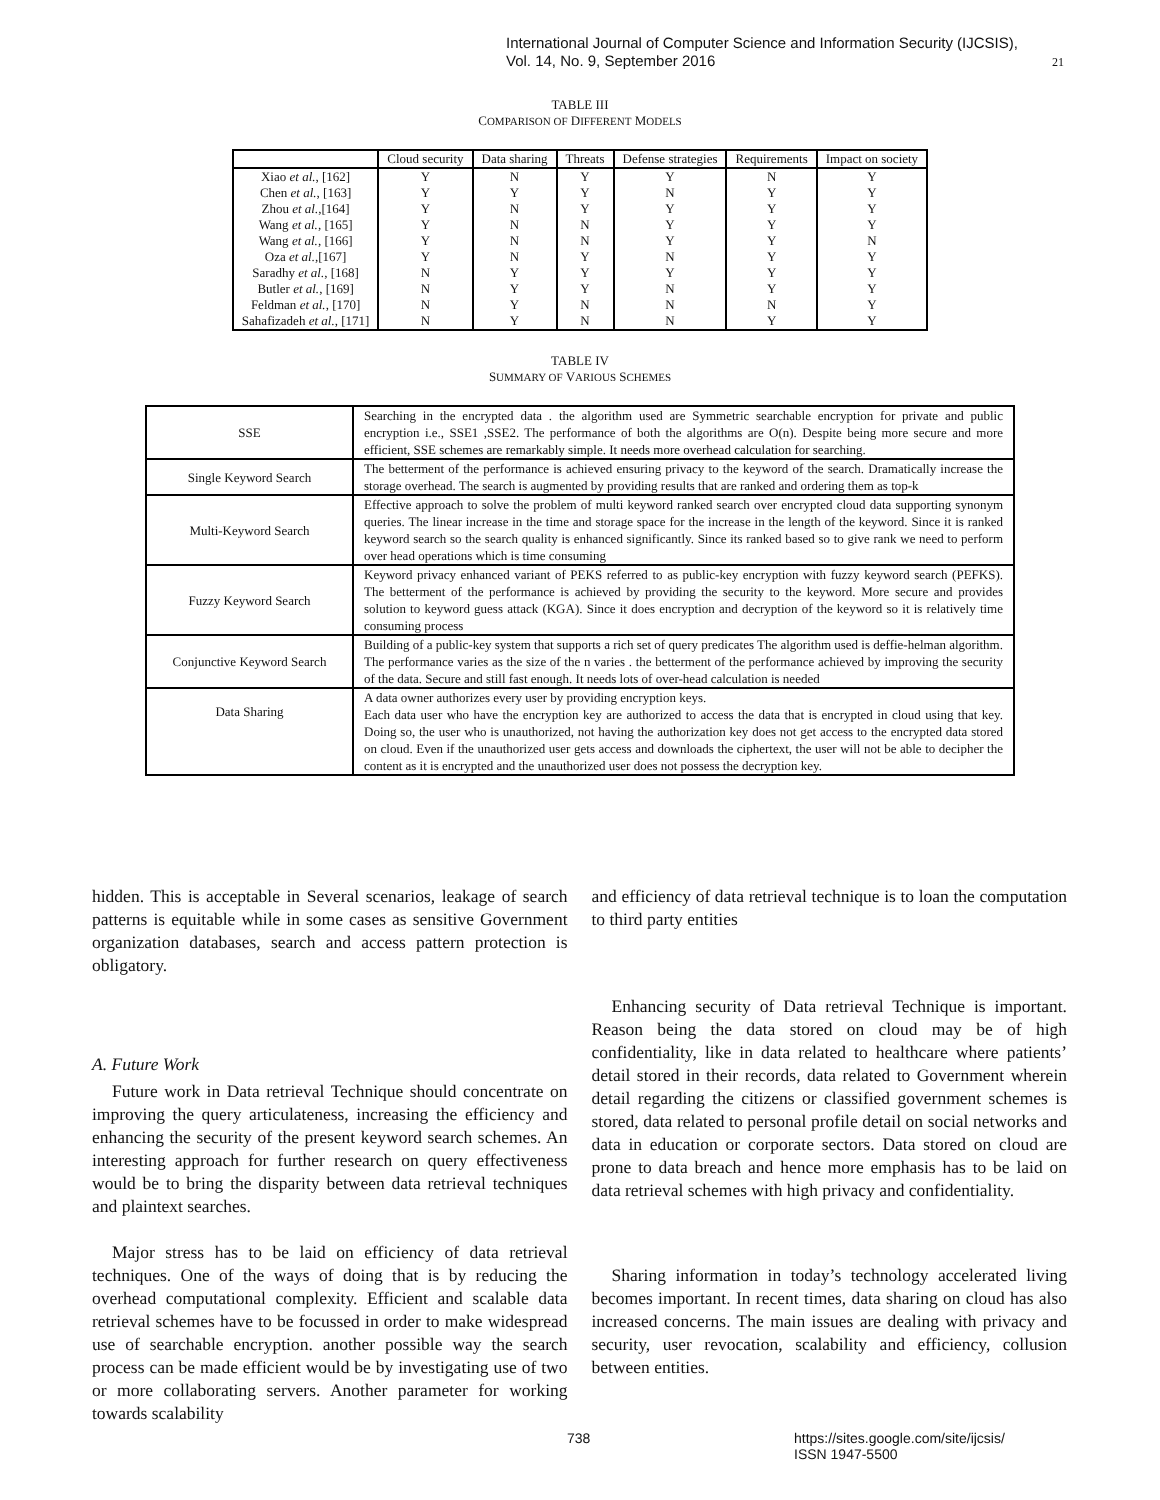International Journal of Computer Science and Information Security (IJCSIS),
Vol. 14, No. 9, September 2016
21
TABLE III
COMPARISON OF DIFFERENT MODELS
| | Cloud security | Data sharing | Threats | Defense strategies | Requirements | Impact on society |
| --- | --- | --- | --- | --- | --- | --- |
| Xiao et al. , [162] | Y | N | Y | Y | N | Y |
| Chen et al. , [163] | Y | Y | Y | N | Y | Y |
| Zhou et al. ,[164] | Y | N | Y | Y | Y | Y |
| Wang et al. , [165] | Y | N | N | Y | Y | Y |
| Wang et al. , [166] | Y | N | N | Y | Y | N |
| Oza et al. ,[167] | Y | N | Y | N | Y | Y |
| Saradhy et al. , [168] | N | Y | Y | Y | Y | Y |
| Butler et al. , [169] | N | Y | Y | N | Y | Y |
| Feldman et al. , [170] | N | Y | N | N | N | Y |
| Sahafizadeh et al. , [171] | N | Y | N | N | Y | Y |
TABLE IV
SUMMARY OF VARIOUS SCHEMES
| SSE | Searching in the encrypted data . the algorithm used are Symmetric searchable encryption for private and public encryption i.e., SSE1 ,SSE2. The performance of both the algorithms are O(n). Despite being more secure and more efficient, SSE schemes are remarkably simple. It needs more overhead calculation for searching. |
| Single Keyword Search | The betterment of the performance is achieved ensuring privacy to the keyword of the search. Dramatically increase the storage overhead. The search is augmented by providing results that are ranked and ordering them as top-k |
| Multi-Keyword Search | Effective approach to solve the problem of multi keyword ranked search over encrypted cloud data supporting synonym queries. The linear increase in the time and storage space for the increase in the length of the keyword. Since it is ranked keyword search so the search quality is enhanced significantly. Since its ranked based so to give rank we need to perform over head operations which is time consuming |
| Fuzzy Keyword Search | Keyword privacy enhanced variant of PEKS referred to as public-key encryption with fuzzy keyword search (PEFKS). The betterment of the performance is achieved by providing the security to the keyword. More secure and provides solution to keyword guess attack (KGA). Since it does encryption and decryption of the keyword so it is relatively time consuming process |
| Conjunctive Keyword Search | Building of a public-key system that supports a rich set of query predicates The algorithm used is deffie-helman algorithm. The performance varies as the size of the n varies . the betterment of the performance achieved by improving the security of the data. Secure and still fast enough. It needs lots of over-head calculation is needed |
| Data Sharing | A data owner authorizes every user by providing encryption keys. Each data user who have the encryption key are authorized to access the data that is encrypted in cloud using that key. Doing so, the user who is unauthorized, not having the authorization key does not get access to the encrypted data stored on cloud. Even if the unauthorized user gets access and downloads the ciphertext, the user will not be able to decipher the content as it is encrypted and the unauthorized user does not possess the decryption key. |
hidden. This is acceptable in Several scenarios, leakage of search patterns is equitable while in some cases as sensitive Government organization databases, search and access pattern protection is obligatory.
A. Future Work
Future work in Data retrieval Technique should concentrate on improving the query articulateness, increasing the efficiency and enhancing the security of the present keyword search schemes. An interesting approach for further research on query effectiveness would be to bring the disparity between data retrieval techniques and plaintext searches.
Major stress has to be laid on efficiency of data retrieval techniques. One of the ways of doing that is by reducing the overhead computational complexity. Efficient and scalable data retrieval schemes have to be focussed in order to make widespread use of searchable encryption. another possible way the search process can be made efficient would be by investigating use of two or more collaborating servers. Another parameter for working towards scalability
and efficiency of data retrieval technique is to loan the computation to third party entities
Enhancing security of Data retrieval Technique is important. Reason being the data stored on cloud may be of high confidentiality, like in data related to healthcare where patients’ detail stored in their records, data related to Government wherein detail regarding the citizens or classified government schemes is stored, data related to personal profile detail on social networks and data in education or corporate sectors. Data stored on cloud are prone to data breach and hence more emphasis has to be laid on data retrieval schemes with high privacy and confidentiality.
Sharing information in today’s technology accelerated living becomes important. In recent times, data sharing on cloud has also increased concerns. The main issues are dealing with privacy and security, user revocation, scalability and efficiency, collusion between entities.
738 https://sites.google.com/site/ijcsis/
ISSN 1947-5500